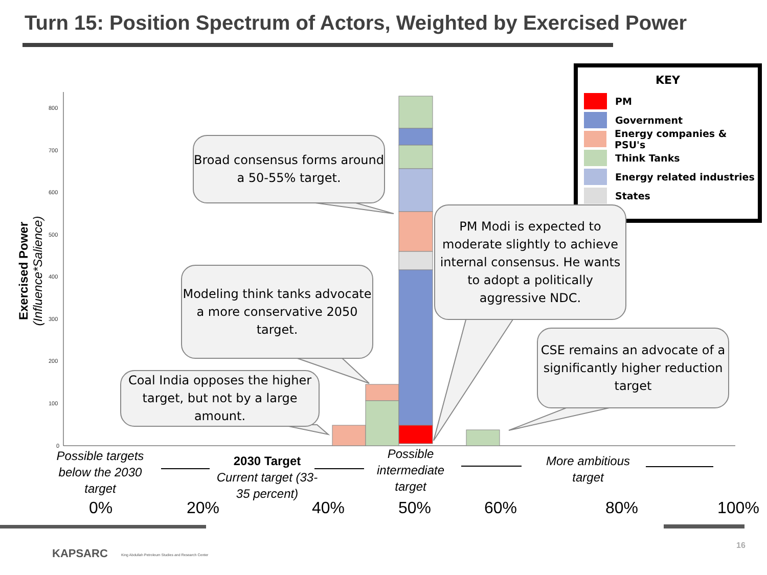Turn 15: Position Spectrum of Actors, Weighted by Exercised Power
800
700
600
500
400
300
200
100
0
Exercised Power
(Influence*Salience)
KEY
PM
Government
Energy companies & PSU's
Think Tanks
Energy related industries
States
Broad consensus forms around a 50-55% target.
Modeling think tanks advocate a more conservative 2050 target.
Coal India opposes the higher target, but not by a large amount.
PM Modi is expected to moderate slightly to achieve internal consensus. He wants to adopt a politically aggressive NDC.
CSE remains an advocate of a significantly higher reduction target
Possible targets below the 2030 target
2030 Target
Current target (33-35 percent)
Possible intermediate target
More ambitious target
0% 20% 40% 50% 60% 80% 100%
KAPSARC
King Abdullah Petroleum Studies and Research Center
16